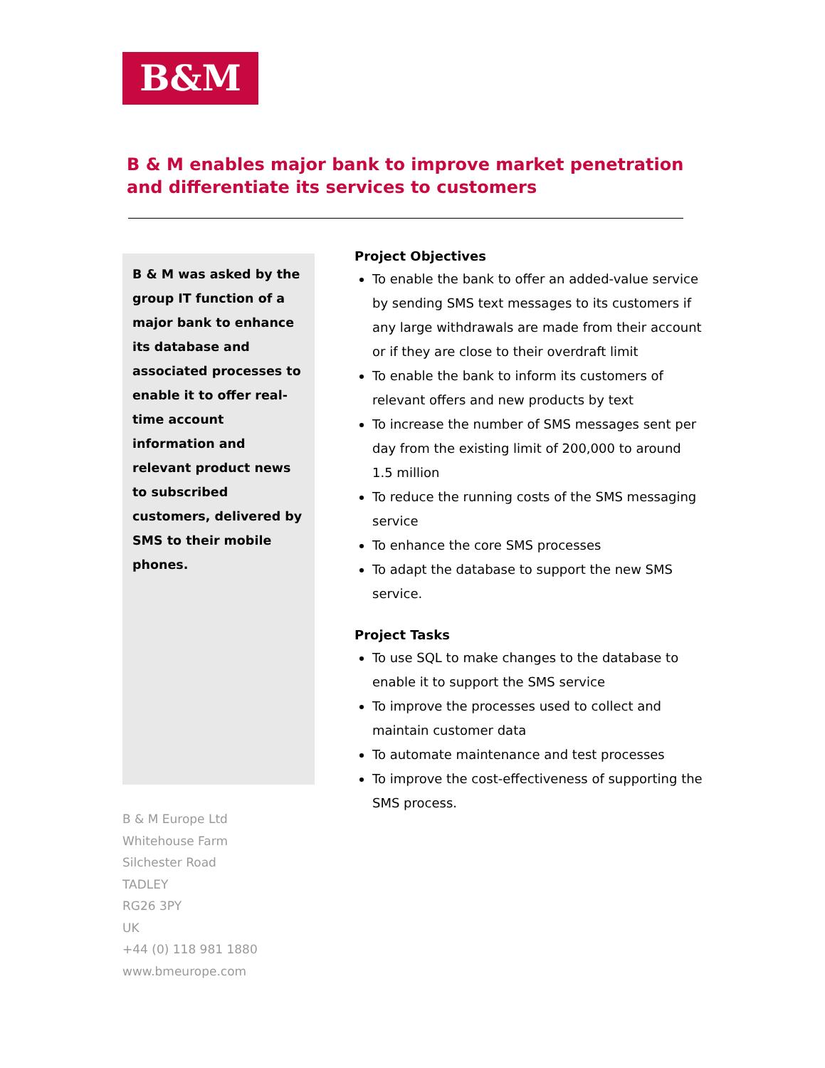B&M
B & M enables major bank to improve market penetration and differentiate its services to customers
B & M was asked by the group IT function of a major bank to enhance its database and associated processes to enable it to offer real-time account information and relevant product news to subscribed customers, delivered by SMS to their mobile phones.
Project Objectives
To enable the bank to offer an added-value service by sending SMS text messages to its customers if any large withdrawals are made from their account or if they are close to their overdraft limit
To enable the bank to inform its customers of relevant offers and new products by text
To increase the number of SMS messages sent per day from the existing limit of 200,000 to around 1.5 million
To reduce the running costs of the SMS messaging service
To enhance the core SMS processes
To adapt the database to support the new SMS service.
Project Tasks
To use SQL to make changes to the database to enable it to support the SMS service
To improve the processes used to collect and maintain customer data
To automate maintenance and test processes
To improve the cost-effectiveness of supporting the SMS process.
B & M Europe Ltd
Whitehouse Farm
Silchester Road
TADLEY
RG26 3PY
UK
+44 (0) 118 981 1880
www.bmeurope.com